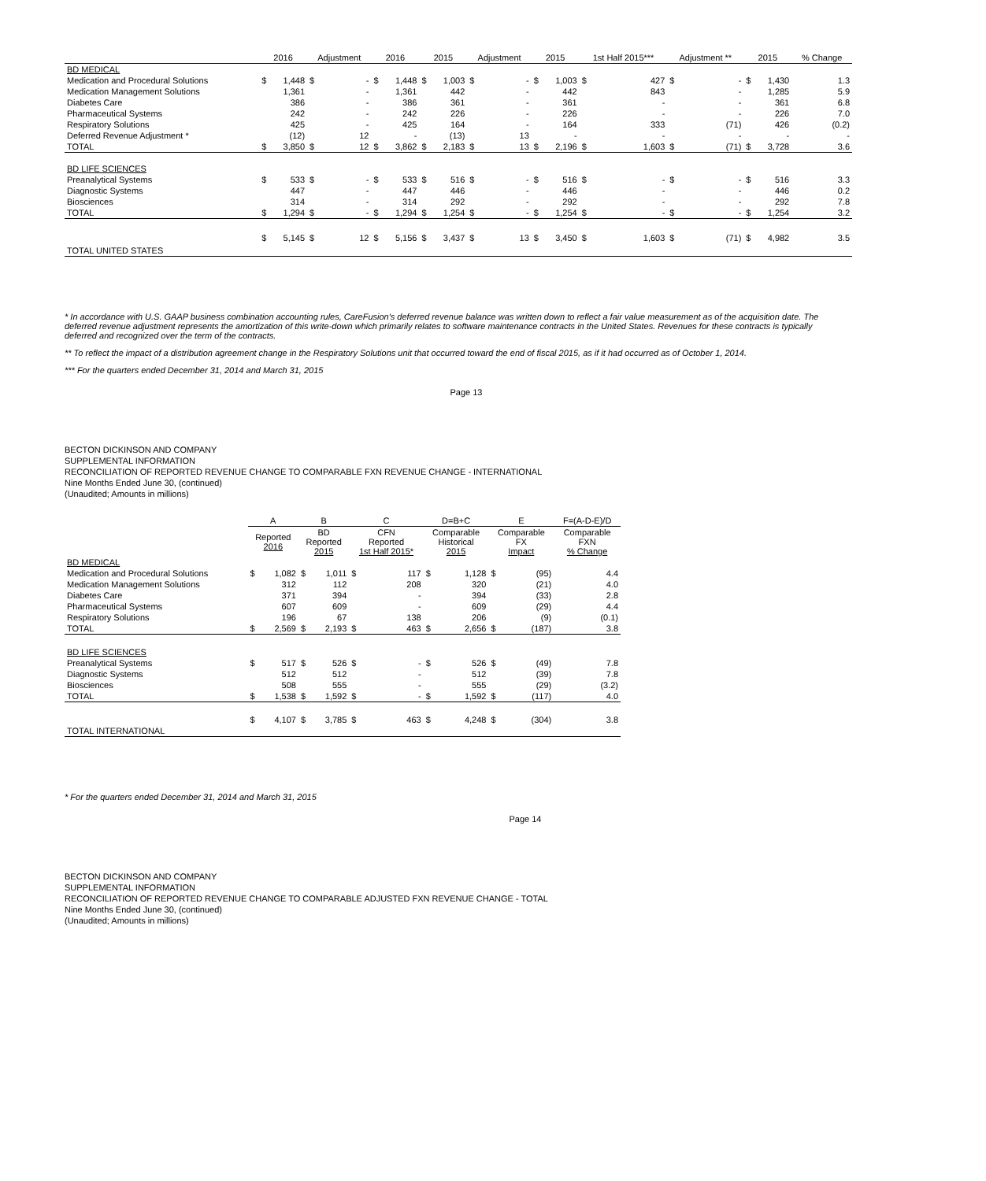| | 2016 | | Adjustment | | 2016 | | 2015 | | Adjustment | | 2015 | | 1st Half 2015*** | | Adjustment ** | | 2015 | | % Change |
| --- | --- | --- | --- | --- | --- | --- | --- | --- | --- | --- | --- | --- | --- | --- | --- | --- | --- | --- | --- |
| BD MEDICAL | | | | | | | | | | | | | | | | | | | |
| Medication and Procedural Solutions | $ | 1,448 | $ | - | $ | 1,448 | $ | 1,003 | $ | - | $ | 1,003 | $ | 427 | $ | - | $ | 1,430 | 1.3 |
| Medication Management Solutions | | 1,361 | | - | | 1,361 | | 442 | | - | | 442 | | 843 | | - | | 1,285 | 5.9 |
| Diabetes Care | | 386 | | - | | 386 | | 361 | | - | | 361 | | - | | - | | 361 | 6.8 |
| Pharmaceutical Systems | | 242 | | - | | 242 | | 226 | | - | | 226 | | - | | - | | 226 | 7.0 |
| Respiratory Solutions | | 425 | | - | | 425 | | 164 | | - | | 164 | | 333 | | (71) | | 426 | (0.2) |
| Deferred Revenue Adjustment * | | (12) | | 12 | | - | | (13) | | 13 | | - | | - | | - | | - | - |
| TOTAL | $ | 3,850 | $ | 12 | $ | 3,862 | $ | 2,183 | $ | 13 | $ | 2,196 | $ | 1,603 | $ | (71) | $ | 3,728 | 3.6 |
| BD LIFE SCIENCES | | | | | | | | | | | | | | | | | | | |
| Preanalytical Systems | $ | 533 | $ | - | $ | 533 | $ | 516 | $ | - | $ | 516 | $ | - | $ | - | $ | 516 | 3.3 |
| Diagnostic Systems | | 447 | | - | | 447 | | 446 | | - | | 446 | | - | | - | | 446 | 0.2 |
| Biosciences | | 314 | | - | | 314 | | 292 | | - | | 292 | | - | | - | | 292 | 7.8 |
| TOTAL | $ | 1,294 | $ | - | $ | 1,294 | $ | 1,254 | $ | - | $ | 1,254 | $ | - | $ | - | $ | 1,254 | 3.2 |
| TOTAL UNITED STATES | $ | 5,145 | $ | 12 | $ | 5,156 | $ | 3,437 | $ | 13 | $ | 3,450 | $ | 1,603 | $ | (71) | $ | 4,982 | 3.5 |
* In accordance with U.S. GAAP business combination accounting rules, CareFusion's deferred revenue balance was written down to reflect a fair value measurement as of the acquisition date. The deferred revenue adjustment represents the amortization of this write-down which primarily relates to software maintenance contracts in the United States. Revenues for these contracts is typically deferred and recognized over the term of the contracts.
** To reflect the impact of a distribution agreement change in the Respiratory Solutions unit that occurred toward the end of fiscal 2015, as if it had occurred as of October 1, 2014.
*** For the quarters ended December 31, 2014 and March 31, 2015
Page 13
BECTON DICKINSON AND COMPANY
SUPPLEMENTAL INFORMATION
RECONCILIATION OF REPORTED REVENUE CHANGE TO COMPARABLE FXN REVENUE CHANGE - INTERNATIONAL
Nine Months Ended June 30, (continued)
(Unaudited; Amounts in millions)
| | A | | B | | C | | D=B+C | | E | | F=(A-D-E)/D |
| | Reported 2016 | | BD Reported 2015 | | CFN Reported 1st Half 2015* | | Comparable Historical 2015 | | Comparable FX Impact | | Comparable FXN % Change |
| BD MEDICAL | | | | | | | | | | | |
| Medication and Procedural Solutions | $ | 1,082 | $ | 1,011 | $ | 117 | $ | 1,128 | $ | (95) | 4.4 |
| Medication Management Solutions | | 312 | | 112 | | 208 | | 320 | | (21) | 4.0 |
| Diabetes Care | | 371 | | 394 | | - | | 394 | | (33) | 2.8 |
| Pharmaceutical Systems | | 607 | | 609 | | - | | 609 | | (29) | 4.4 |
| Respiratory Solutions | | 196 | | 67 | | 138 | | 206 | | (9) | (0.1) |
| TOTAL | $ | 2,569 | $ | 2,193 | $ | 463 | $ | 2,656 | $ | (187) | 3.8 |
| BD LIFE SCIENCES | | | | | | | | | | | |
| Preanalytical Systems | $ | 517 | $ | 526 | $ | - | $ | 526 | $ | (49) | 7.8 |
| Diagnostic Systems | | 512 | | 512 | | - | | 512 | | (39) | 7.8 |
| Biosciences | | 508 | | 555 | | - | | 555 | | (29) | (3.2) |
| TOTAL | $ | 1,538 | $ | 1,592 | $ | - | $ | 1,592 | $ | (117) | 4.0 |
| TOTAL INTERNATIONAL | $ | 4,107 | $ | 3,785 | $ | 463 | $ | 4,248 | $ | (304) | 3.8 |
* For the quarters ended December 31, 2014 and March 31, 2015
Page 14
BECTON DICKINSON AND COMPANY
SUPPLEMENTAL INFORMATION
RECONCILIATION OF REPORTED REVENUE CHANGE TO COMPARABLE ADJUSTED FXN REVENUE CHANGE - TOTAL
Nine Months Ended June 30, (continued)
(Unaudited; Amounts in millions)